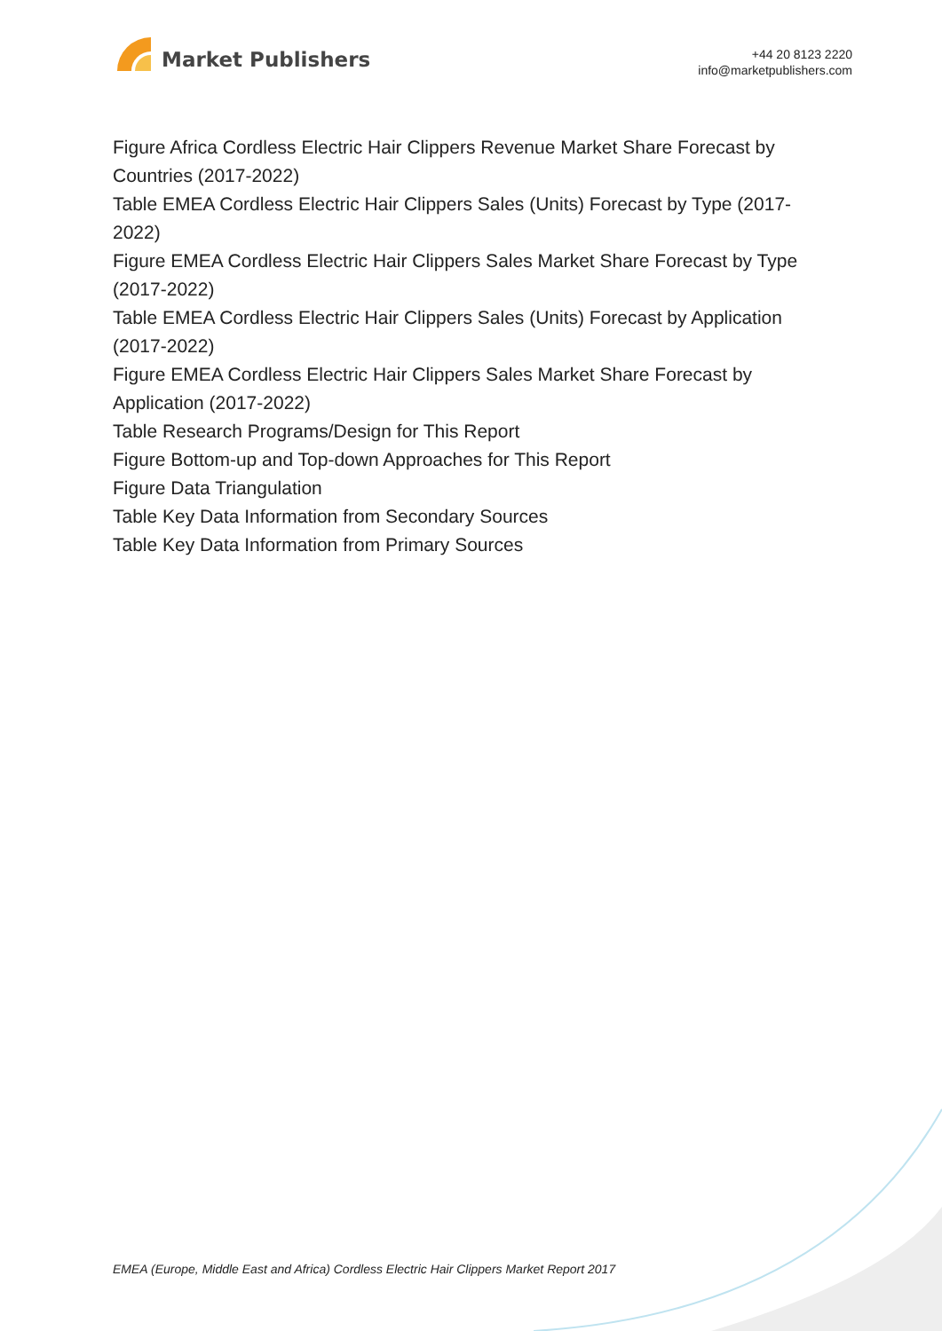Market Publishers
+44 20 8123 2220
info@marketpublishers.com
Figure Africa Cordless Electric Hair Clippers Revenue Market Share Forecast by Countries (2017-2022)
Table EMEA Cordless Electric Hair Clippers Sales (Units) Forecast by Type (2017-2022)
Figure EMEA Cordless Electric Hair Clippers Sales Market Share Forecast by Type (2017-2022)
Table EMEA Cordless Electric Hair Clippers Sales (Units) Forecast by Application (2017-2022)
Figure EMEA Cordless Electric Hair Clippers Sales Market Share Forecast by Application (2017-2022)
Table Research Programs/Design for This Report
Figure Bottom-up and Top-down Approaches for This Report
Figure Data Triangulation
Table Key Data Information from Secondary Sources
Table Key Data Information from Primary Sources
EMEA (Europe, Middle East and Africa) Cordless Electric Hair Clippers Market Report 2017